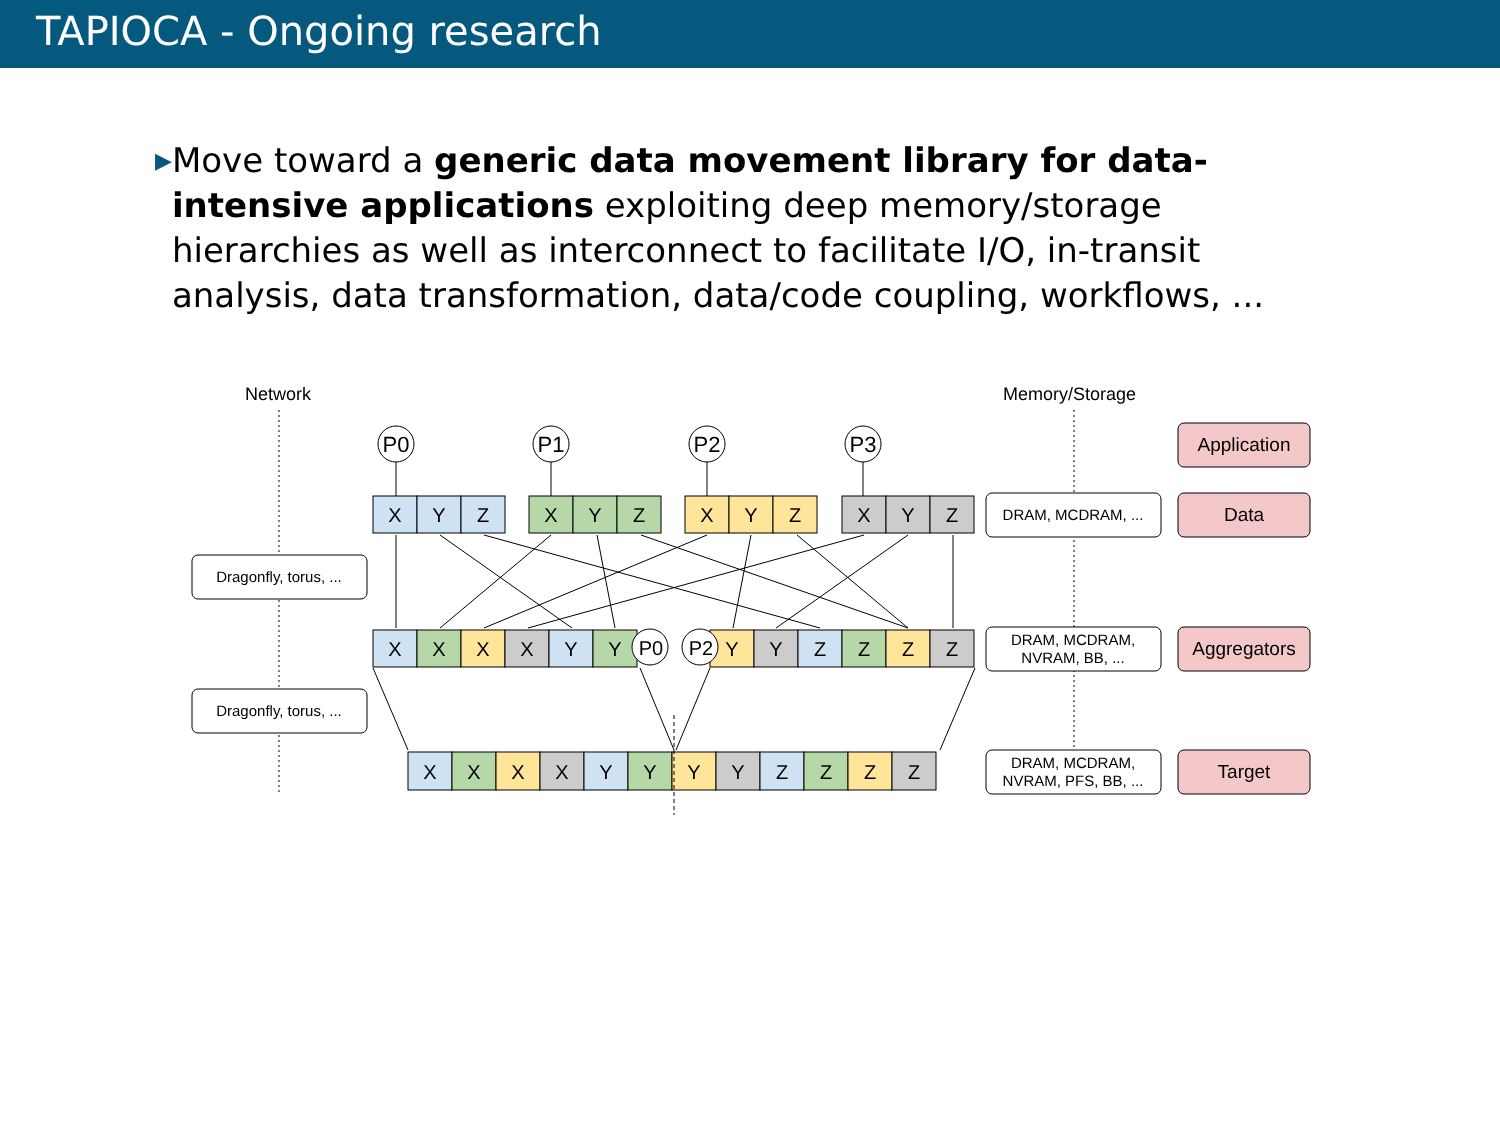TAPIOCA - Ongoing research
▶
Move toward a generic data movement library for data-intensive applications exploiting deep memory/storage hierarchies as well as interconnect to facilitate I/O, in-transit analysis, data transformation, data/code coupling, workflows, ...
Network
Memory/Storage
P0
P1
P2
P3
Dragonfly, torus, ...
Dragonfly, torus, ...
DRAM, MCDRAM, ...
DRAM, MCDRAM,
NVRAM, BB, ...
DRAM, MCDRAM,
NVRAM, PFS, BB, ...
Application
Data
Aggregators
Target
X
Y
Z
X
Y
Z
X
Y
Z
X
Y
Z
X
X
X
X
Y
Y
P0
P2
Y
Y
Z
Z
Z
Z
X
X
X
X
Y
Y
Y
Y
Z
Z
Z
Z